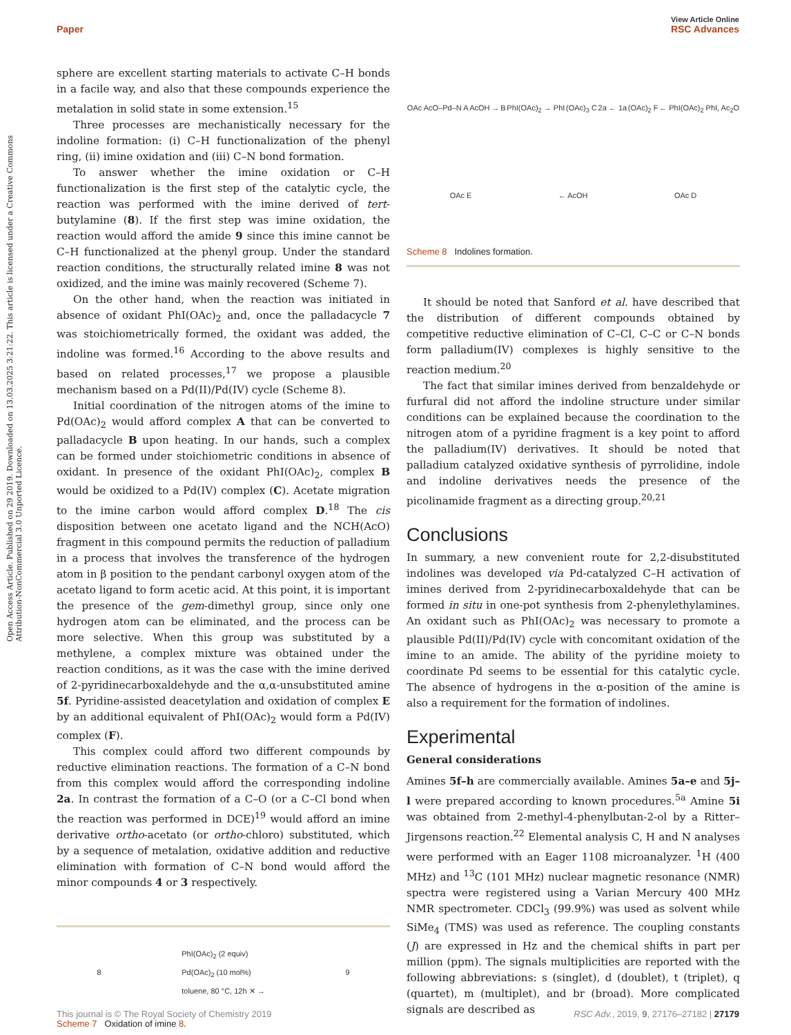View Article Online
Paper RSC Advances
Open Access Article. Published on 29 2019. Downloaded on 13.03.2025 3:21:22. This article is licensed under a Creative Commons Attribution-NonCommercial 3.0 Unported Licence.
sphere are excellent starting materials to activate C–H bonds in a facile way, and also that these compounds experience the metalation in solid state in some extension.<sup>15</sup>
Three processes are mechanistically necessary for the indoline formation: (i) C–H functionalization of the phenyl ring, (ii) imine oxidation and (iii) C–N bond formation.
To answer whether the imine oxidation or C–H functionalization is the first step of the catalytic cycle, the reaction was performed with the imine derived of tert-butylamine (8). If the first step was imine oxidation, the reaction would afford the amide 9 since this imine cannot be C–H functionalized at the phenyl group. Under the standard reaction conditions, the structurally related imine 8 was not oxidized, and the imine was mainly recovered (Scheme 7).
On the other hand, when the reaction was initiated in absence of oxidant PhI(OAc)<sub>2</sub> and, once the palladacycle 7 was stoichiometrically formed, the oxidant was added, the indoline was formed.<sup>16</sup> According to the above results and based on related processes,<sup>17</sup> we propose a plausible mechanism based on a Pd(II)/Pd(IV) cycle (Scheme 8).
Initial coordination of the nitrogen atoms of the imine to Pd(OAc)<sub>2</sub> would afford complex A that can be converted to palladacycle B upon heating. In our hands, such a complex can be formed under stoichiometric conditions in absence of oxidant. In presence of the oxidant PhI(OAc)<sub>2</sub>, complex B would be oxidized to a Pd(IV) complex (C). Acetate migration to the imine carbon would afford complex D.<sup>18</sup> The cis disposition between one acetato ligand and the NCH(AcO) fragment in this compound permits the reduction of palladium in a process that involves the transference of the hydrogen atom in β position to the pendant carbonyl oxygen atom of the acetato ligand to form acetic acid. At this point, it is important the presence of the gem-dimethyl group, since only one hydrogen atom can be eliminated, and the process can be more selective. When this group was substituted by a methylene, a complex mixture was obtained under the reaction conditions, as it was the case with the imine derived of 2-pyridinecarboxaldehyde and the α,α-unsubstituted amine 5f. Pyridine-assisted deacetylation and oxidation of complex E by an additional equivalent of PhI(OAc)<sub>2</sub> would form a Pd(IV) complex (F).
This complex could afford two different compounds by reductive elimination reactions. The formation of a C–N bond from this complex would afford the corresponding indoline 2a. In contrast the formation of a C–O (or a C–Cl bond when the reaction was performed in DCE)<sup>19</sup> would afford an imine derivative ortho-acetato (or ortho-chloro) substituted, which by a sequence of metalation, oxidative addition and reductive elimination with formation of C–N bond would afford the minor compounds 4 or 3 respectively.
8 PhI(OAc)<sub>2</sub> (2 equiv)
Pd(OAc)<sub>2</sub> (10 mol%)
toluene, 80 °C, 12h ✕ → 9
Scheme 7 Oxidation of imine 8.
OAc AcO–Pd–N A AcOH → B PhI(OAc)<sub>2</sub> → PhI (OAc)<sub>3</sub> C 2a ← 1a (OAc)<sub>2</sub> F ← PhI(OAc)<sub>2</sub> PhI, Ac<sub>2</sub>O OAc E ← AcOH OAc D
Scheme 8 Indolines formation.
It should be noted that Sanford et al. have described that the distribution of different compounds obtained by competitive reductive elimination of C–Cl, C–C or C–N bonds form palladium(IV) complexes is highly sensitive to the reaction medium.<sup>20</sup>
The fact that similar imines derived from benzaldehyde or furfural did not afford the indoline structure under similar conditions can be explained because the coordination to the nitrogen atom of a pyridine fragment is a key point to afford the palladium(IV) derivatives. It should be noted that palladium catalyzed oxidative synthesis of pyrrolidine, indole and indoline derivatives needs the presence of the picolinamide fragment as a directing group.<sup>20,21</sup>
Conclusions
In summary, a new convenient route for 2,2-disubstituted indolines was developed via Pd-catalyzed C–H activation of imines derived from 2-pyridinecarboxaldehyde that can be formed in situ in one-pot synthesis from 2-phenylethylamines. An oxidant such as PhI(OAc)<sub>2</sub> was necessary to promote a plausible Pd(II)/Pd(IV) cycle with concomitant oxidation of the imine to an amide. The ability of the pyridine moiety to coordinate Pd seems to be essential for this catalytic cycle. The absence of hydrogens in the α-position of the amine is also a requirement for the formation of indolines.
Experimental
General considerations
Amines 5f–h are commercially available. Amines 5a–e and 5j–l were prepared according to known procedures.<sup>5a</sup> Amine 5i was obtained from 2-methyl-4-phenylbutan-2-ol by a Ritter–Jirgensons reaction.<sup>22</sup> Elemental analysis C, H and N analyses were performed with an Eager 1108 microanalyzer. <sup>1</sup>H (400 MHz) and <sup>13</sup>C (101 MHz) nuclear magnetic resonance (NMR) spectra were registered using a Varian Mercury 400 MHz NMR spectrometer. CDCl<sub>3</sub> (99.9%) was used as solvent while SiMe<sub>4</sub> (TMS) was used as reference. The coupling constants (J) are expressed in Hz and the chemical shifts in part per million (ppm). The signals multiplicities are reported with the following abbreviations: s (singlet), d (doublet), t (triplet), q (quartet), m (multiplet), and br (broad). More complicated signals are described as
This journal is © The Royal Society of Chemistry 2019 RSC Adv., 2019, 9, 27176–27182 | 27179